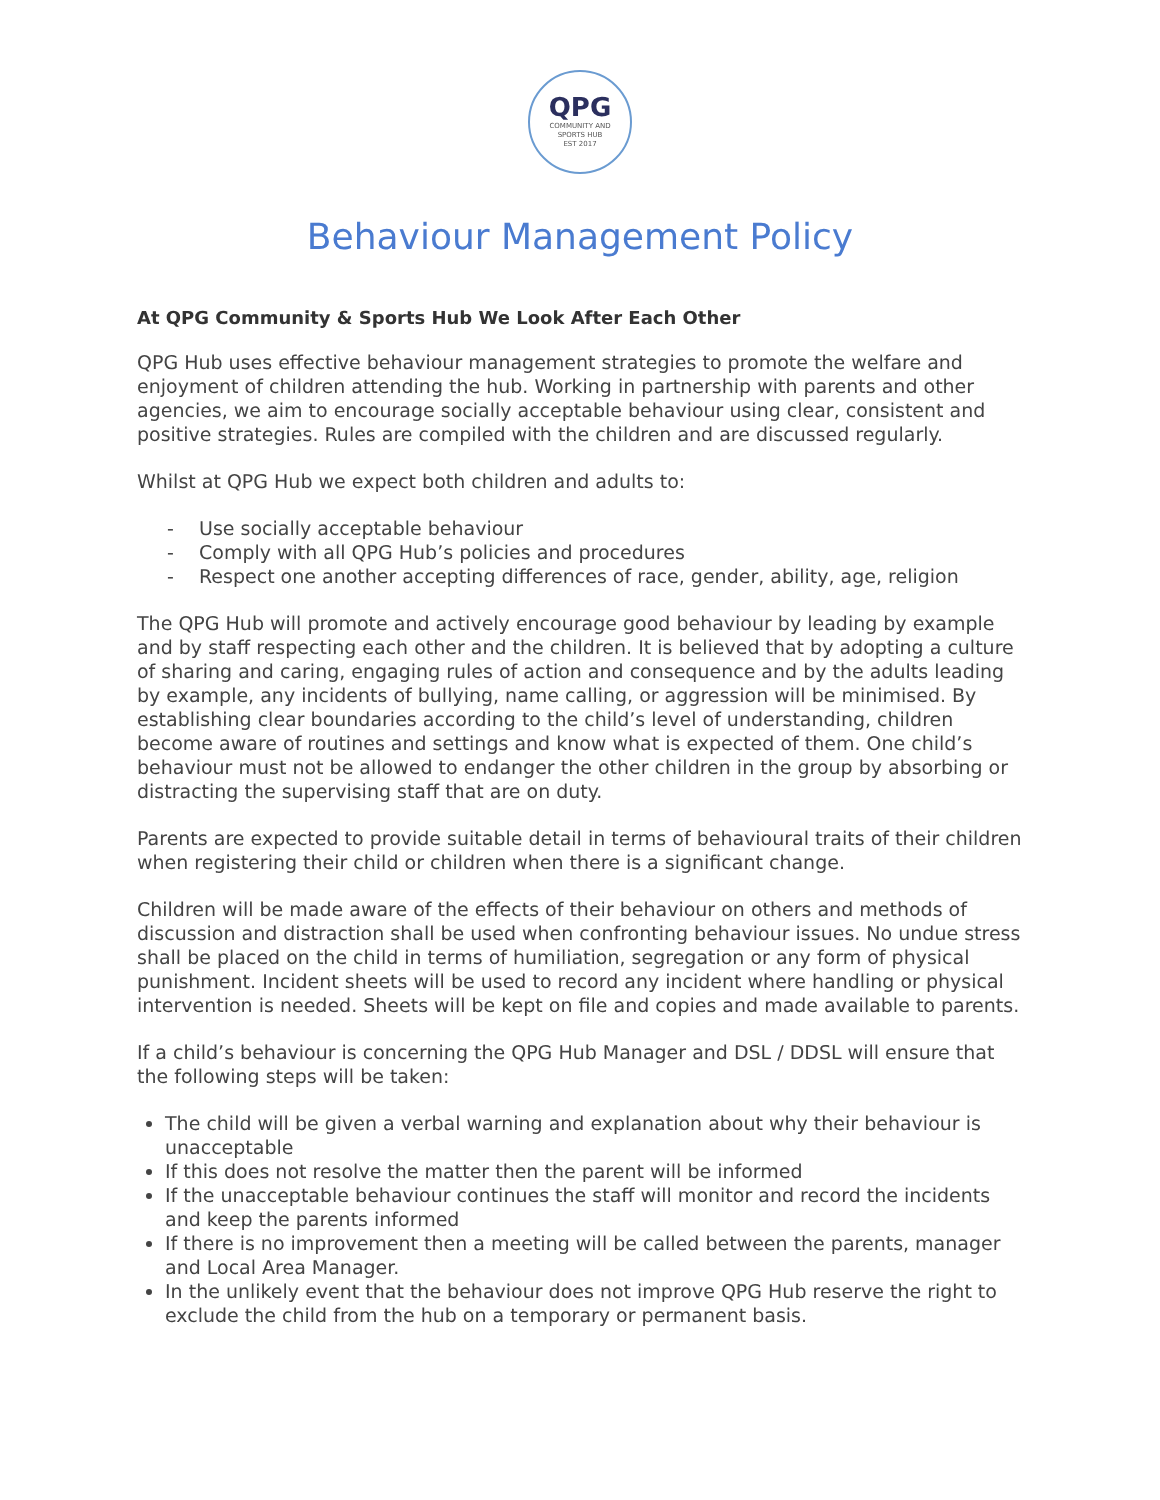QPG
COMMUNITY AND
SPORTS HUB
EST 2017
Behaviour Management Policy
At QPG Community & Sports Hub We Look After Each Other
QPG Hub uses effective behaviour management strategies to promote the welfare and enjoyment of children attending the hub. Working in partnership with parents and other agencies, we aim to encourage socially acceptable behaviour using clear, consistent and positive strategies. Rules are compiled with the children and are discussed regularly.
Whilst at QPG Hub we expect both children and adults to:
- Use socially acceptable behaviour
- Comply with all QPG Hub’s policies and procedures
- Respect one another accepting differences of race, gender, ability, age, religion
The QPG Hub will promote and actively encourage good behaviour by leading by example and by staff respecting each other and the children. It is believed that by adopting a culture of sharing and caring, engaging rules of action and consequence and by the adults leading by example, any incidents of bullying, name calling, or aggression will be minimised. By establishing clear boundaries according to the child’s level of understanding, children become aware of routines and settings and know what is expected of them. One child’s behaviour must not be allowed to endanger the other children in the group by absorbing or distracting the supervising staff that are on duty.
Parents are expected to provide suitable detail in terms of behavioural traits of their children when registering their child or children when there is a significant change.
Children will be made aware of the effects of their behaviour on others and methods of discussion and distraction shall be used when confronting behaviour issues. No undue stress shall be placed on the child in terms of humiliation, segregation or any form of physical punishment. Incident sheets will be used to record any incident where handling or physical intervention is needed. Sheets will be kept on file and copies and made available to parents.
If a child’s behaviour is concerning the QPG Hub Manager and DSL / DDSL will ensure that the following steps will be taken:
The child will be given a verbal warning and explanation about why their behaviour is unacceptable
If this does not resolve the matter then the parent will be informed
If the unacceptable behaviour continues the staff will monitor and record the incidents and keep the parents informed
If there is no improvement then a meeting will be called between the parents, manager and Local Area Manager.
In the unlikely event that the behaviour does not improve QPG Hub reserve the right to exclude the child from the hub on a temporary or permanent basis.